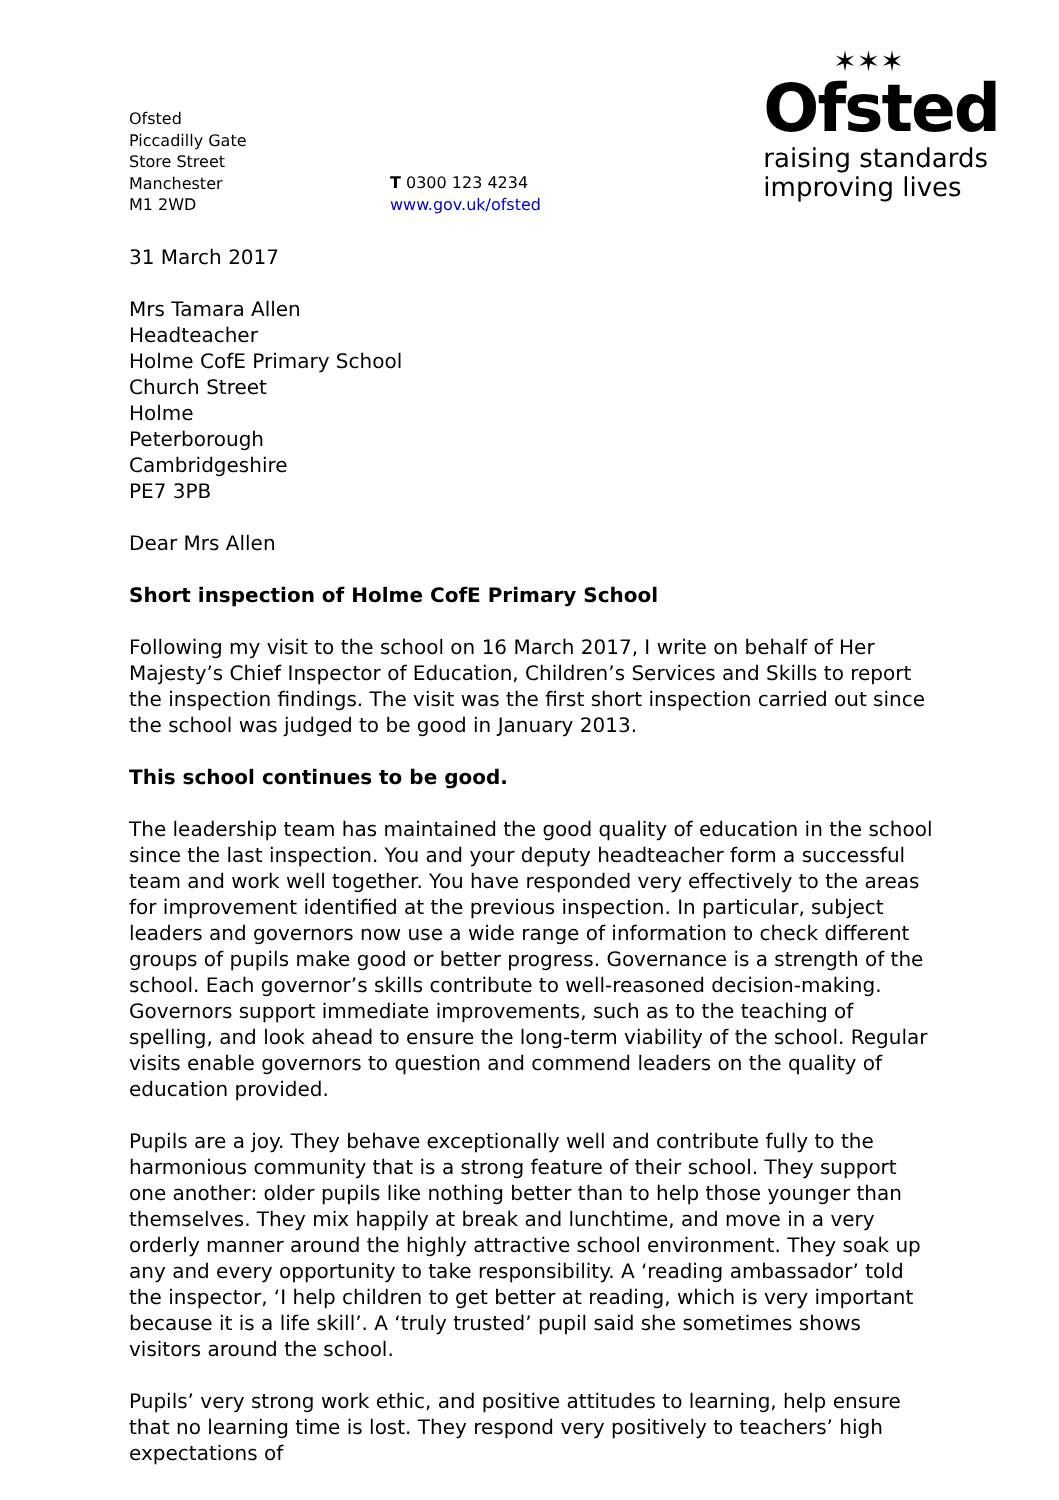Ofsted
Piccadilly Gate
Store Street
Manchester
M1 2WD
T 0300 123 4234
www.gov.uk/ofsted
✶✶✶
Ofsted
raising standards
improving lives
31 March 2017
Mrs Tamara Allen
Headteacher
Holme CofE Primary School
Church Street
Holme
Peterborough
Cambridgeshire
PE7 3PB
Dear Mrs Allen
Short inspection of Holme CofE Primary School
Following my visit to the school on 16 March 2017, I write on behalf of Her Majesty’s Chief Inspector of Education, Children’s Services and Skills to report the inspection findings. The visit was the first short inspection carried out since the school was judged to be good in January 2013.
This school continues to be good.
The leadership team has maintained the good quality of education in the school since the last inspection. You and your deputy headteacher form a successful team and work well together. You have responded very effectively to the areas for improvement identified at the previous inspection. In particular, subject leaders and governors now use a wide range of information to check different groups of pupils make good or better progress. Governance is a strength of the school. Each governor’s skills contribute to well-reasoned decision-making. Governors support immediate improvements, such as to the teaching of spelling, and look ahead to ensure the long-term viability of the school. Regular visits enable governors to question and commend leaders on the quality of education provided.
Pupils are a joy. They behave exceptionally well and contribute fully to the harmonious community that is a strong feature of their school. They support one another: older pupils like nothing better than to help those younger than themselves. They mix happily at break and lunchtime, and move in a very orderly manner around the highly attractive school environment. They soak up any and every opportunity to take responsibility. A ‘reading ambassador’ told the inspector, ‘I help children to get better at reading, which is very important because it is a life skill’. A ‘truly trusted’ pupil said she sometimes shows visitors around the school.
Pupils’ very strong work ethic, and positive attitudes to learning, help ensure that no learning time is lost. They respond very positively to teachers’ high expectations of